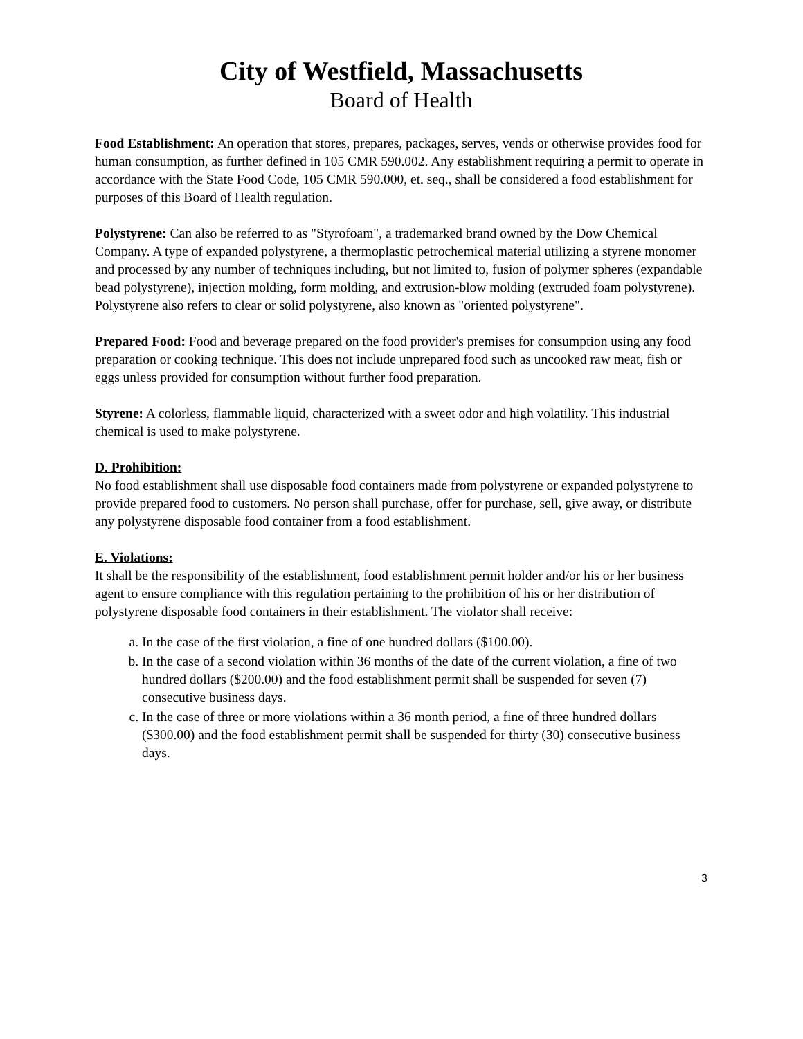City of Westfield, Massachusetts
Board of Health
Food Establishment: An operation that stores, prepares, packages, serves, vends or otherwise provides food for human consumption, as further defined in 105 CMR 590.002. Any establishment requiring a permit to operate in accordance with the State Food Code, 105 CMR 590.000, et. seq., shall be considered a food establishment for purposes of this Board of Health regulation.
Polystyrene: Can also be referred to as "Styrofoam", a trademarked brand owned by the Dow Chemical Company. A type of expanded polystyrene, a thermoplastic petrochemical material utilizing a styrene monomer and processed by any number of techniques including, but not limited to, fusion of polymer spheres (expandable bead polystyrene), injection molding, form molding, and extrusion-blow molding (extruded foam polystyrene). Polystyrene also refers to clear or solid polystyrene, also known as "oriented polystyrene".
Prepared Food: Food and beverage prepared on the food provider's premises for consumption using any food preparation or cooking technique. This does not include unprepared food such as uncooked raw meat, fish or eggs unless provided for consumption without further food preparation.
Styrene: A colorless, flammable liquid, characterized with a sweet odor and high volatility. This industrial chemical is used to make polystyrene.
D. Prohibition:
No food establishment shall use disposable food containers made from polystyrene or expanded polystyrene to provide prepared food to customers. No person shall purchase, offer for purchase, sell, give away, or distribute any polystyrene disposable food container from a food establishment.
E. Violations:
It shall be the responsibility of the establishment, food establishment permit holder and/or his or her business agent to ensure compliance with this regulation pertaining to the prohibition of his or her distribution of polystyrene disposable food containers in their establishment. The violator shall receive:
a. In the case of the first violation, a fine of one hundred dollars ($100.00).
b. In the case of a second violation within 36 months of the date of the current violation, a fine of two hundred dollars ($200.00) and the food establishment permit shall be suspended for seven (7) consecutive business days.
c. In the case of three or more violations within a 36 month period, a fine of three hundred dollars ($300.00) and the food establishment permit shall be suspended for thirty (30) consecutive business days.
3